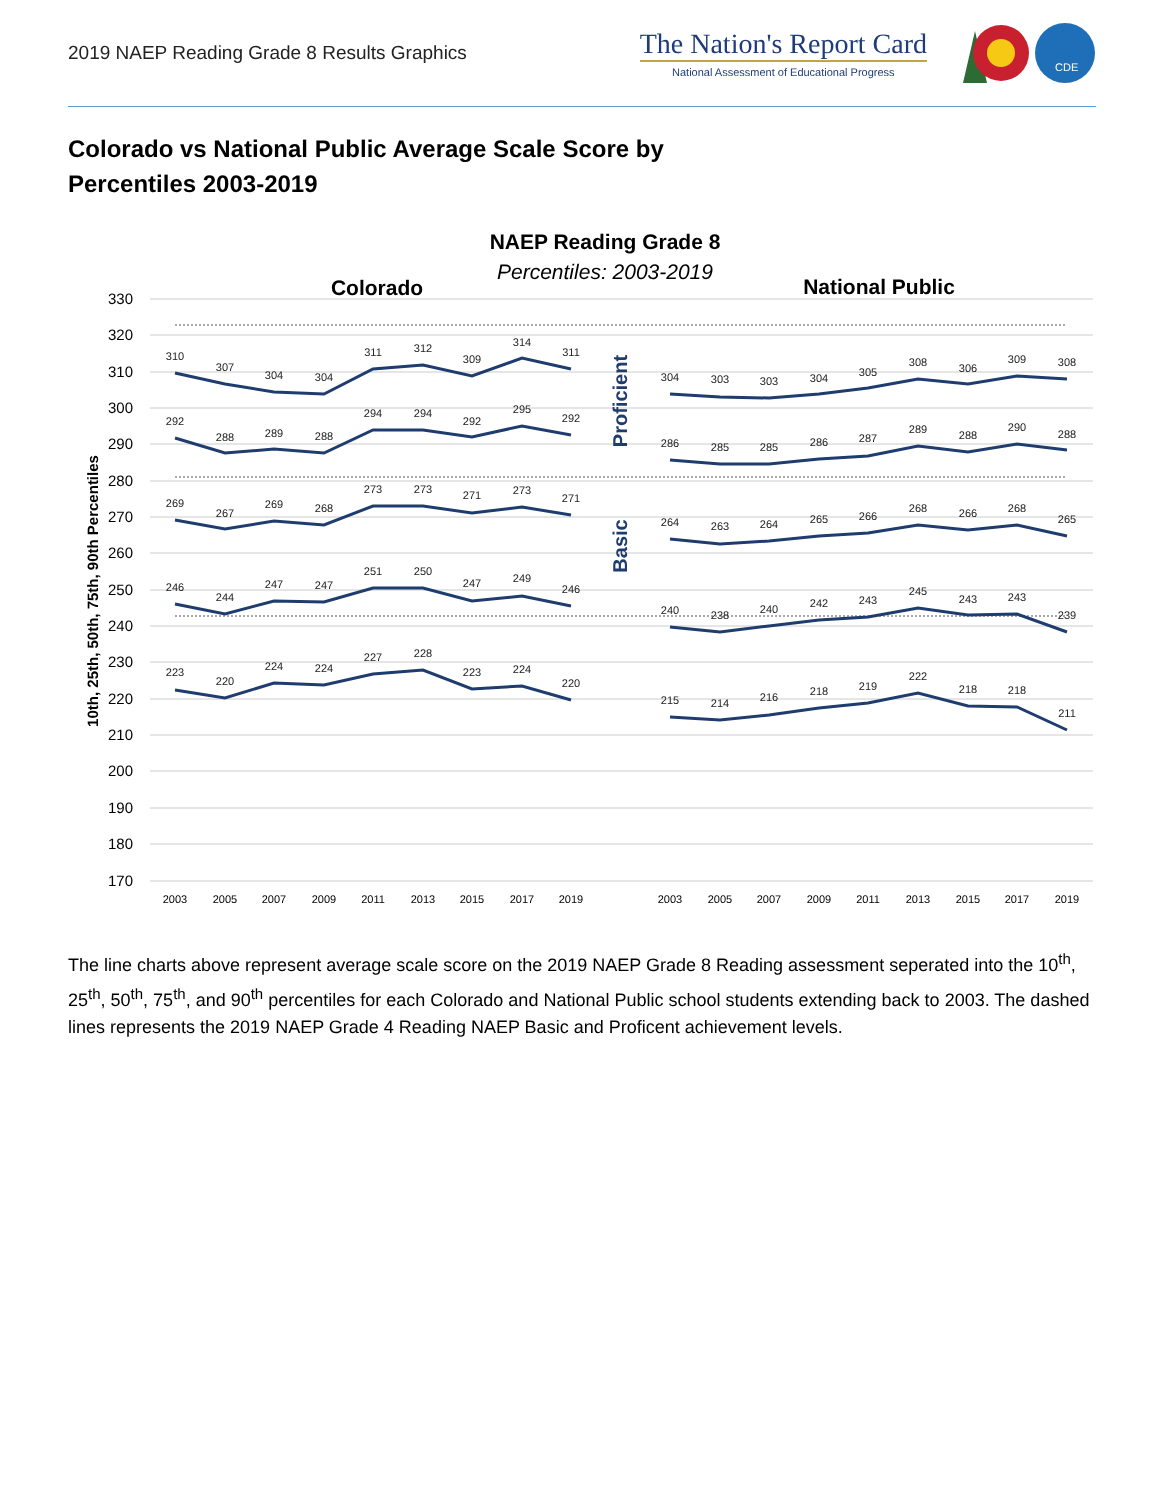2019 NAEP Reading Grade 8 Results Graphics
The Nation's Report Card
National Assessment of Educational Progress
CDE
Colorado vs National Public Average Scale Score by
Percentiles 2003-2019
NAEP Reading Grade 8
Percentiles: 2003-2019
Colorado
National Public
10th, 25th, 50th, 75th, 90th Percentiles
330
320
310
300
290
280
270
260
250
240
230
220
210
200
190
180
170
Proficient
Basic
310
307
304
304
311
312
309
314
311
292
288
289
288
294
294
292
295
292
269
267
269
268
273
273
271
273
271
246
244
247
247
251
250
247
249
246
223
220
224
224
227
228
223
224
220
304
303
303
304
305
308
306
309
308
286
285
285
286
287
289
288
290
288
264
263
264
265
266
268
266
268
265
240
238
240
242
243
245
243
243
239
215
214
216
218
219
222
218
218
211
2003
2005
2007
2009
2011
2013
2015
2017
2019
2003
2005
2007
2009
2011
2013
2015
2017
2019
The line charts above represent average scale score on the 2019 NAEP Grade 8 Reading assessment seperated into the 10<sup>th</sup>, 25<sup>th</sup>, 50<sup>th</sup>, 75<sup>th</sup>, and 90<sup>th</sup> percentiles for each Colorado and National Public school students extending back to 2003. The dashed lines represents the 2019 NAEP Grade 4 Reading NAEP Basic and Proficent achievement levels.